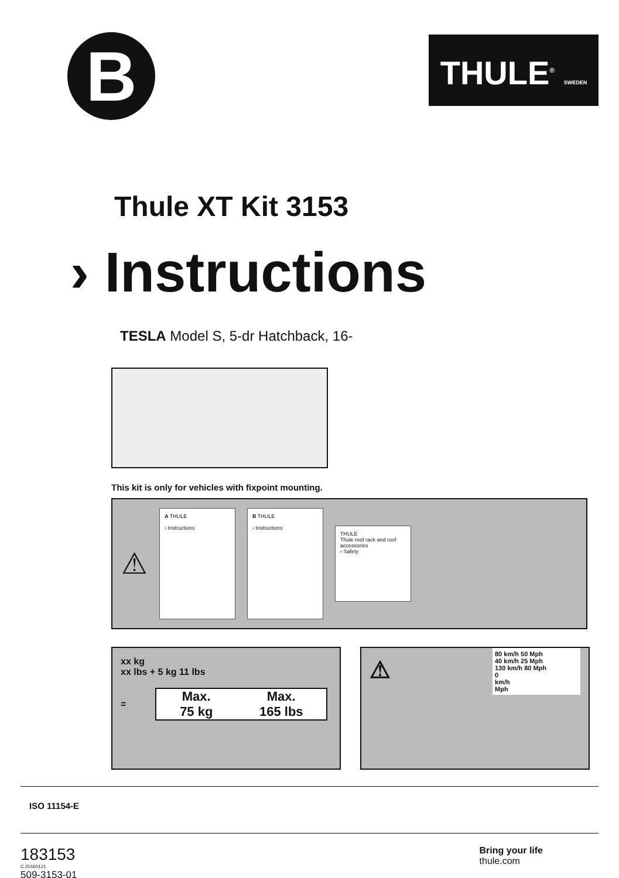B
THULE<sup>®</sup> SWEDEN
Thule XT Kit 3153
› Instructions
TESLA Model S, 5-dr Hatchback, 16-
This kit is only for vehicles with fixpoint mounting.
⚠
A THULE
› Instructions
B THULE
› Instructions
THULE
Thule roof rack and roof accessories
› Safety
xx kg
xx lbs + 5 kg 11 lbs
=
Max.
75 kg
Max.
165 lbs
⚠
80 km/h 50 Mph
40 km/h 25 Mph
130 km/h 80 Mph
0
km/h
Mph
ISO 11154-E
183153
C.20160121
509-3153-01
Bring your life
thule.com